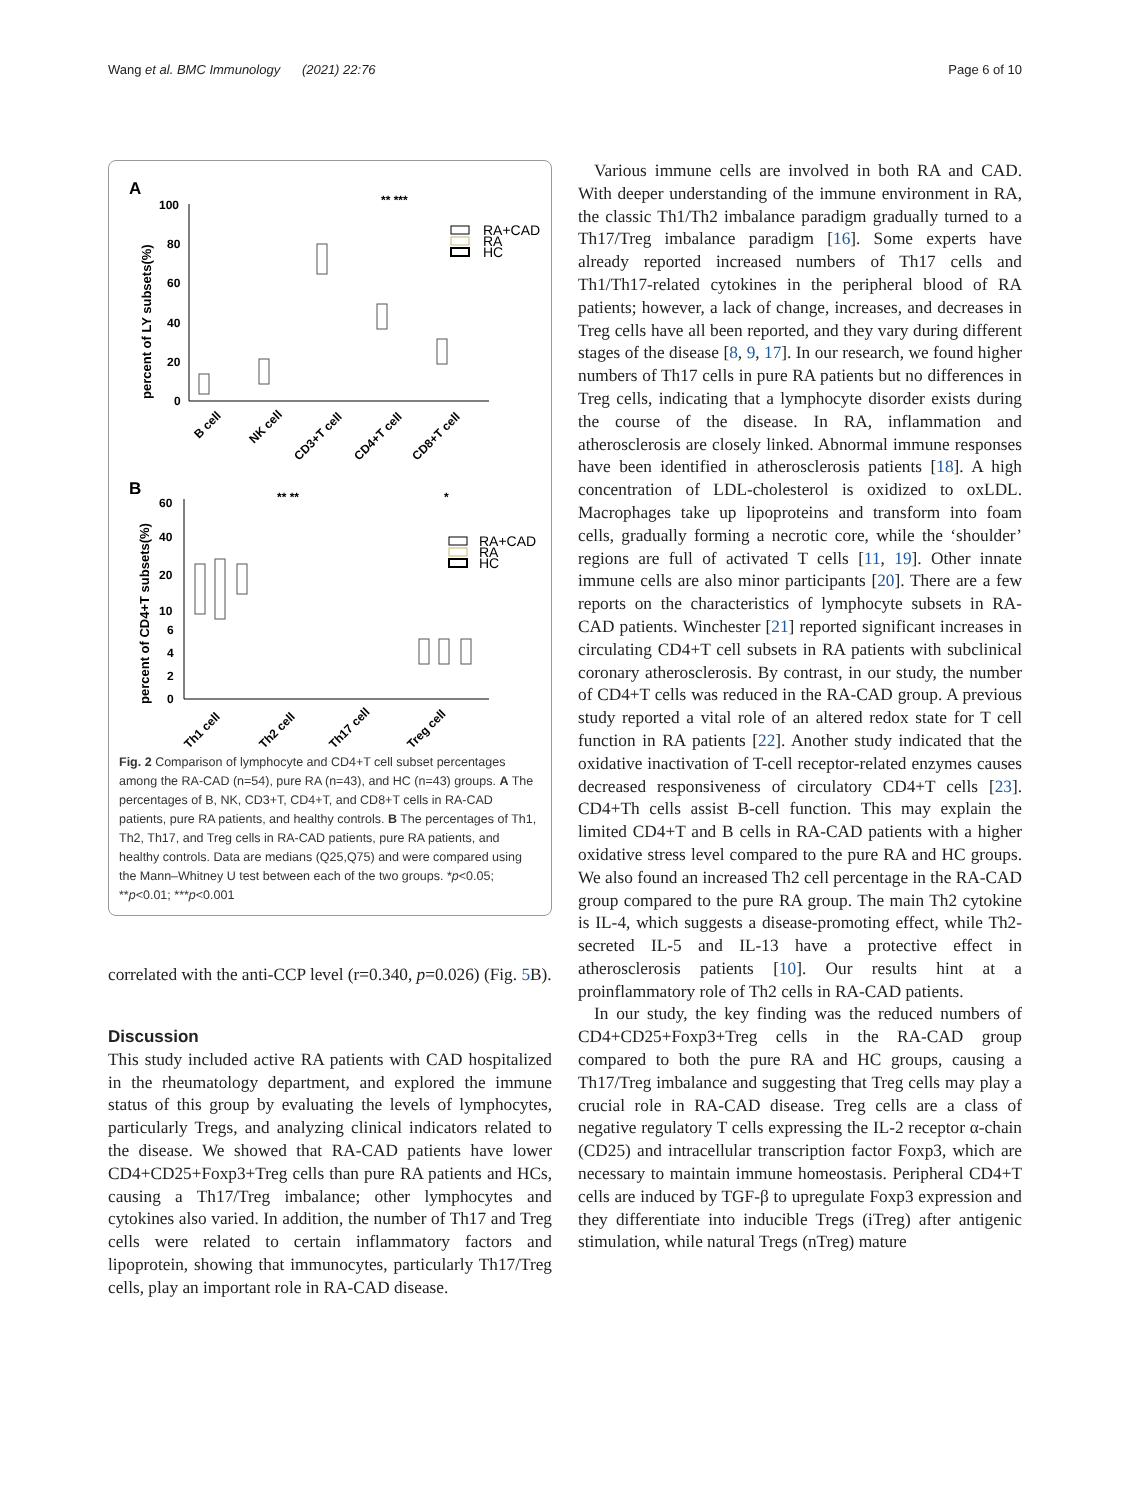Wang et al. BMC Immunology (2021) 22:76 Page 6 of 10
A
percent of LY subsets(%)
100
80
60
40
20
0
** ***
RA+CAD
RA
HC
B cell
NK cell
CD3+T cell
CD4+T cell
CD8+T cell
B
percent of CD4+T subsets(%)
60
40
20
10
6
4
2
0
** **
*
RA+CAD
RA
HC
Th1 cell
Th2 cell
Th17 cell
Treg cell
Fig. 2 Comparison of lymphocyte and CD4+T cell subset percentages among the RA-CAD (n=54), pure RA (n=43), and HC (n=43) groups. A The percentages of B, NK, CD3+T, CD4+T, and CD8+T cells in RA-CAD patients, pure RA patients, and healthy controls. B The percentages of Th1, Th2, Th17, and Treg cells in RA-CAD patients, pure RA patients, and healthy controls. Data are medians (Q25,Q75) and were compared using the Mann–Whitney U test between each of the two groups. *p<0.05; **p<0.01; ***p<0.001
correlated with the anti-CCP level (r=0.340, p=0.026) (Fig. 5 B).
Discussion
This study included active RA patients with CAD hospitalized in the rheumatology department, and explored the immune status of this group by evaluating the levels of lymphocytes, particularly Tregs, and analyzing clinical indicators related to the disease. We showed that RA-CAD patients have lower CD4+CD25+Foxp3+Treg cells than pure RA patients and HCs, causing a Th17/Treg imbalance; other lymphocytes and cytokines also varied. In addition, the number of Th17 and Treg cells were related to certain inflammatory factors and lipoprotein, showing that immunocytes, particularly Th17/Treg cells, play an important role in RA-CAD disease.
Various immune cells are involved in both RA and CAD. With deeper understanding of the immune environment in RA, the classic Th1/Th2 imbalance paradigm gradually turned to a Th17/Treg imbalance paradigm [16]. Some experts have already reported increased numbers of Th17 cells and Th1/Th17-related cytokines in the peripheral blood of RA patients; however, a lack of change, increases, and decreases in Treg cells have all been reported, and they vary during different stages of the disease [8, 9, 17]. In our research, we found higher numbers of Th17 cells in pure RA patients but no differences in Treg cells, indicating that a lymphocyte disorder exists during the course of the disease. In RA, inflammation and atherosclerosis are closely linked. Abnormal immune responses have been identified in atherosclerosis patients [18]. A high concentration of LDL-cholesterol is oxidized to oxLDL. Macrophages take up lipoproteins and transform into foam cells, gradually forming a necrotic core, while the ‘shoulder’ regions are full of activated T cells [11, 19]. Other innate immune cells are also minor participants [20]. There are a few reports on the characteristics of lymphocyte subsets in RA-CAD patients. Winchester [21] reported significant increases in circulating CD4+T cell subsets in RA patients with subclinical coronary atherosclerosis. By contrast, in our study, the number of CD4+T cells was reduced in the RA-CAD group. A previous study reported a vital role of an altered redox state for T cell function in RA patients [22]. Another study indicated that the oxidative inactivation of T-cell receptor-related enzymes causes decreased responsiveness of circulatory CD4+T cells [23]. CD4+Th cells assist B-cell function. This may explain the limited CD4+T and B cells in RA-CAD patients with a higher oxidative stress level compared to the pure RA and HC groups. We also found an increased Th2 cell percentage in the RA-CAD group compared to the pure RA group. The main Th2 cytokine is IL-4, which suggests a disease-promoting effect, while Th2-secreted IL-5 and IL-13 have a protective effect in atherosclerosis patients [10]. Our results hint at a proinflammatory role of Th2 cells in RA-CAD patients.
In our study, the key finding was the reduced numbers of CD4+CD25+Foxp3+Treg cells in the RA-CAD group compared to both the pure RA and HC groups, causing a Th17/Treg imbalance and suggesting that Treg cells may play a crucial role in RA-CAD disease. Treg cells are a class of negative regulatory T cells expressing the IL-2 receptor α-chain (CD25) and intracellular transcription factor Foxp3, which are necessary to maintain immune homeostasis. Peripheral CD4+T cells are induced by TGF-β to upregulate Foxp3 expression and they differentiate into inducible Tregs (iTreg) after antigenic stimulation, while natural Tregs (nTreg) mature